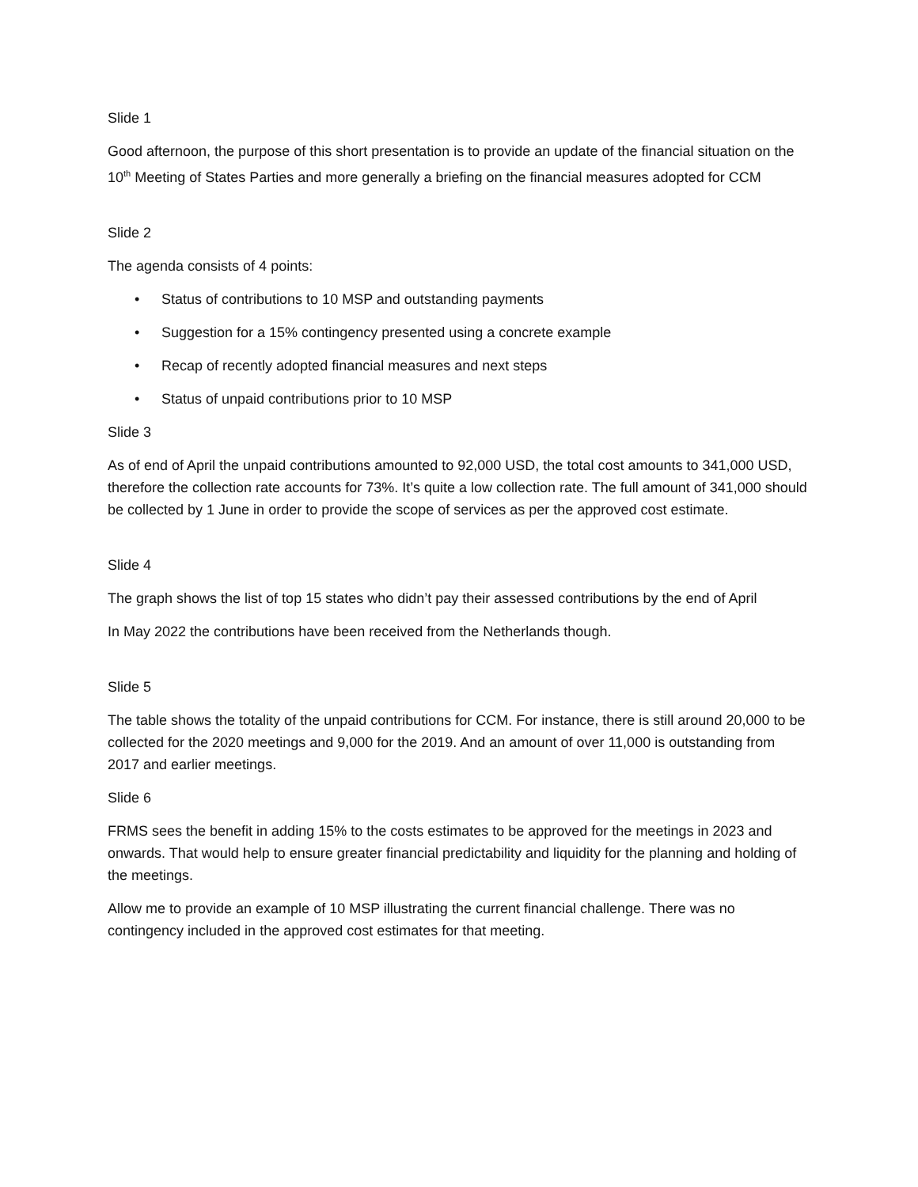Slide 1
Good afternoon, the purpose of this short presentation is to provide an update of the financial situation on the 10<sup>th</sup> Meeting of States Parties and more generally a briefing on the financial measures adopted for CCM
Slide 2
The agenda consists of 4 points:
• Status of contributions to 10 MSP and outstanding payments
• Suggestion for a 15% contingency presented using a concrete example
• Recap of recently adopted financial measures and next steps
• Status of unpaid contributions prior to 10 MSP
Slide 3
As of end of April the unpaid contributions amounted to 92,000 USD, the total cost amounts to 341,000 USD, therefore the collection rate accounts for 73%. It’s quite a low collection rate. The full amount of 341,000 should be collected by 1 June in order to provide the scope of services as per the approved cost estimate.
Slide 4
The graph shows the list of top 15 states who didn’t pay their assessed contributions by the end of April
In May 2022 the contributions have been received from the Netherlands though.
Slide 5
The table shows the totality of the unpaid contributions for CCM. For instance, there is still around 20,000 to be collected for the 2020 meetings and 9,000 for the 2019. And an amount of over 11,000 is outstanding from 2017 and earlier meetings.
Slide 6
FRMS sees the benefit in adding 15% to the costs estimates to be approved for the meetings in 2023 and onwards. That would help to ensure greater financial predictability and liquidity for the planning and holding of the meetings.
Allow me to provide an example of 10 MSP illustrating the current financial challenge. There was no contingency included in the approved cost estimates for that meeting.